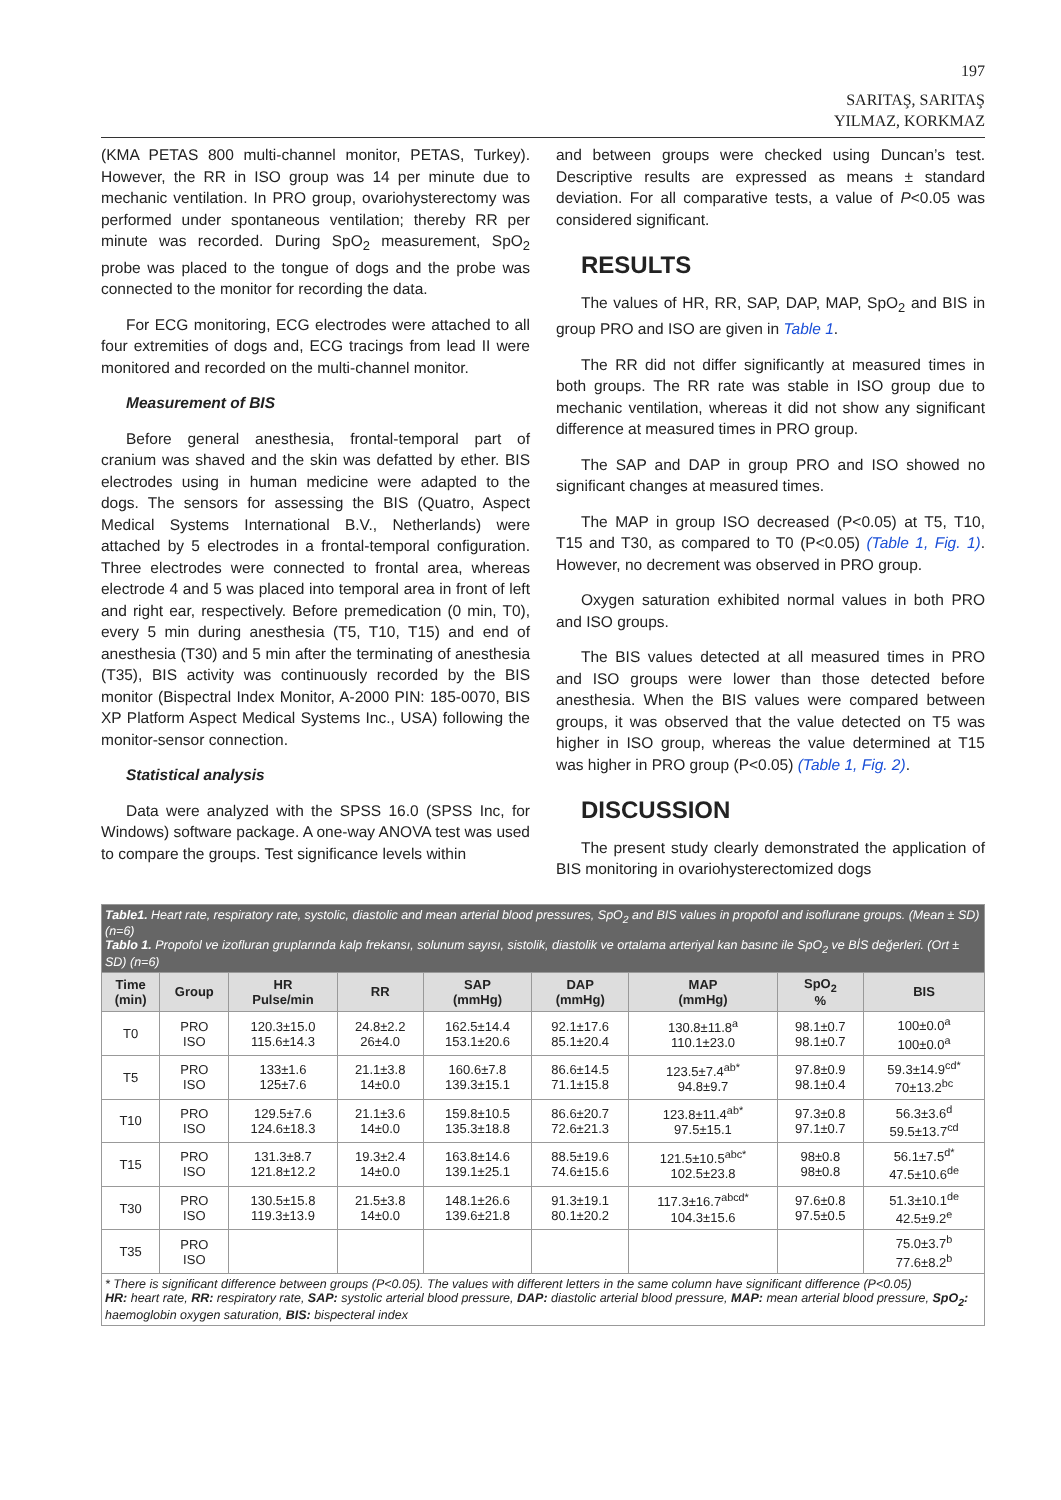197
SARITAŞ, SARITAŞ
YILMAZ, KORKMAZ
(KMA PETAS 800 multi-channel monitor, PETAS, Turkey). However, the RR in ISO group was 14 per minute due to mechanic ventilation. In PRO group, ovariohysterectomy was performed under spontaneous ventilation; thereby RR per minute was recorded. During SpO<sub>2</sub> measurement, SpO<sub>2</sub> probe was placed to the tongue of dogs and the probe was connected to the monitor for recording the data.
For ECG monitoring, ECG electrodes were attached to all four extremities of dogs and, ECG tracings from lead II were monitored and recorded on the multi-channel monitor.
Measurement of BIS
Before general anesthesia, frontal-temporal part of cranium was shaved and the skin was defatted by ether. BIS electrodes using in human medicine were adapted to the dogs. The sensors for assessing the BIS (Quatro, Aspect Medical Systems International B.V., Netherlands) were attached by 5 electrodes in a frontal-temporal configuration. Three electrodes were connected to frontal area, whereas electrode 4 and 5 was placed into temporal area in front of left and right ear, respectively. Before premedication (0 min, T0), every 5 min during anesthesia (T5, T10, T15) and end of anesthesia (T30) and 5 min after the terminating of anesthesia (T35), BIS activity was continuously recorded by the BIS monitor (Bispectral Index Monitor, A-2000 PIN: 185-0070, BIS XP Platform Aspect Medical Systems Inc., USA) following the monitor-sensor connection.
Statistical analysis
Data were analyzed with the SPSS 16.0 (SPSS Inc, for Windows) software package. A one-way ANOVA test was used to compare the groups. Test significance levels within
and between groups were checked using Duncan’s test. Descriptive results are expressed as means ± standard deviation. For all comparative tests, a value of P<0.05 was considered significant.
RESULTS
The values of HR, RR, SAP, DAP, MAP, SpO<sub>2</sub> and BIS in group PRO and ISO are given in Table 1.
The RR did not differ significantly at measured times in both groups. The RR rate was stable in ISO group due to mechanic ventilation, whereas it did not show any significant difference at measured times in PRO group.
The SAP and DAP in group PRO and ISO showed no significant changes at measured times.
The MAP in group ISO decreased (P<0.05) at T5, T10, T15 and T30, as compared to T0 (P<0.05) (Table 1, Fig. 1). However, no decrement was observed in PRO group.
Oxygen saturation exhibited normal values in both PRO and ISO groups.
The BIS values detected at all measured times in PRO and ISO groups were lower than those detected before anesthesia. When the BIS values were compared between groups, it was observed that the value detected on T5 was higher in ISO group, whereas the value determined at T15 was higher in PRO group (P<0.05) (Table 1, Fig. 2).
DISCUSSION
The present study clearly demonstrated the application of BIS monitoring in ovariohysterectomized dogs
| Table1. Heart rate, respiratory rate, systolic, diastolic and mean arterial blood pressures, SpO<sub>2</sub> and BIS values in propofol and isoflurane groups. (Mean ± SD) (n=6) Tablo 1. Propofol ve izofluran gruplarında kalp frekansı, solunum sayısı, sistolik, diastolik ve ortalama arteriyal kan basınc ile SpO<sub>2</sub> ve BİS değerleri. (Ort ± SD) (n=6) | | | | | | | | |
| Time (min) | Group | HR Pulse/min | RR | SAP (mmHg) | DAP (mmHg) | MAP (mmHg) | SpO<sub>2</sub> % | BIS |
| T0 | PRO ISO | 120.3±15.0 115.6±14.3 | 24.8±2.2 26±4.0 | 162.5±14.4 153.1±20.6 | 92.1±17.6 85.1±20.4 | 130.8±11.8<sup>a</sup> 110.1±23.0 | 98.1±0.7 98.1±0.7 | 100±0.0<sup>a</sup> 100±0.0<sup>a</sup> |
| T5 | PRO ISO | 133±1.6 125±7.6 | 21.1±3.8 14±0.0 | 160.6±7.8 139.3±15.1 | 86.6±14.5 71.1±15.8 | 123.5±7.4<sup>ab*</sup> 94.8±9.7 | 97.8±0.9 98.1±0.4 | 59.3±14.9<sup>cd*</sup> 70±13.2<sup>bc</sup> |
| T10 | PRO ISO | 129.5±7.6 124.6±18.3 | 21.1±3.6 14±0.0 | 159.8±10.5 135.3±18.8 | 86.6±20.7 72.6±21.3 | 123.8±11.4<sup>ab*</sup> 97.5±15.1 | 97.3±0.8 97.1±0.7 | 56.3±3.6<sup>d</sup> 59.5±13.7<sup>cd</sup> |
| T15 | PRO ISO | 131.3±8.7 121.8±12.2 | 19.3±2.4 14±0.0 | 163.8±14.6 139.1±25.1 | 88.5±19.6 74.6±15.6 | 121.5±10.5<sup>abc*</sup> 102.5±23.8 | 98±0.8 98±0.8 | 56.1±7.5<sup>d*</sup> 47.5±10.6<sup>de</sup> |
| T30 | PRO ISO | 130.5±15.8 119.3±13.9 | 21.5±3.8 14±0.0 | 148.1±26.6 139.6±21.8 | 91.3±19.1 80.1±20.2 | 117.3±16.7<sup>abcd*</sup> 104.3±15.6 | 97.6±0.8 97.5±0.5 | 51.3±10.1<sup>de</sup> 42.5±9.2<sup>e</sup> |
| T35 | PRO ISO | | | | | | | 75.0±3.7<sup>b</sup> 77.6±8.2<sup>b</sup> |
| * There is significant difference between groups (P<0.05). The values with different letters in the same column have significant difference (P<0.05) HR: heart rate, RR: respiratory rate, SAP: systolic arterial blood pressure, DAP: diastolic arterial blood pressure, MAP: mean arterial blood pressure, SpO<sub>2</sub>: haemoglobin oxygen saturation, BIS: bispecteral index | | | | | | | | |